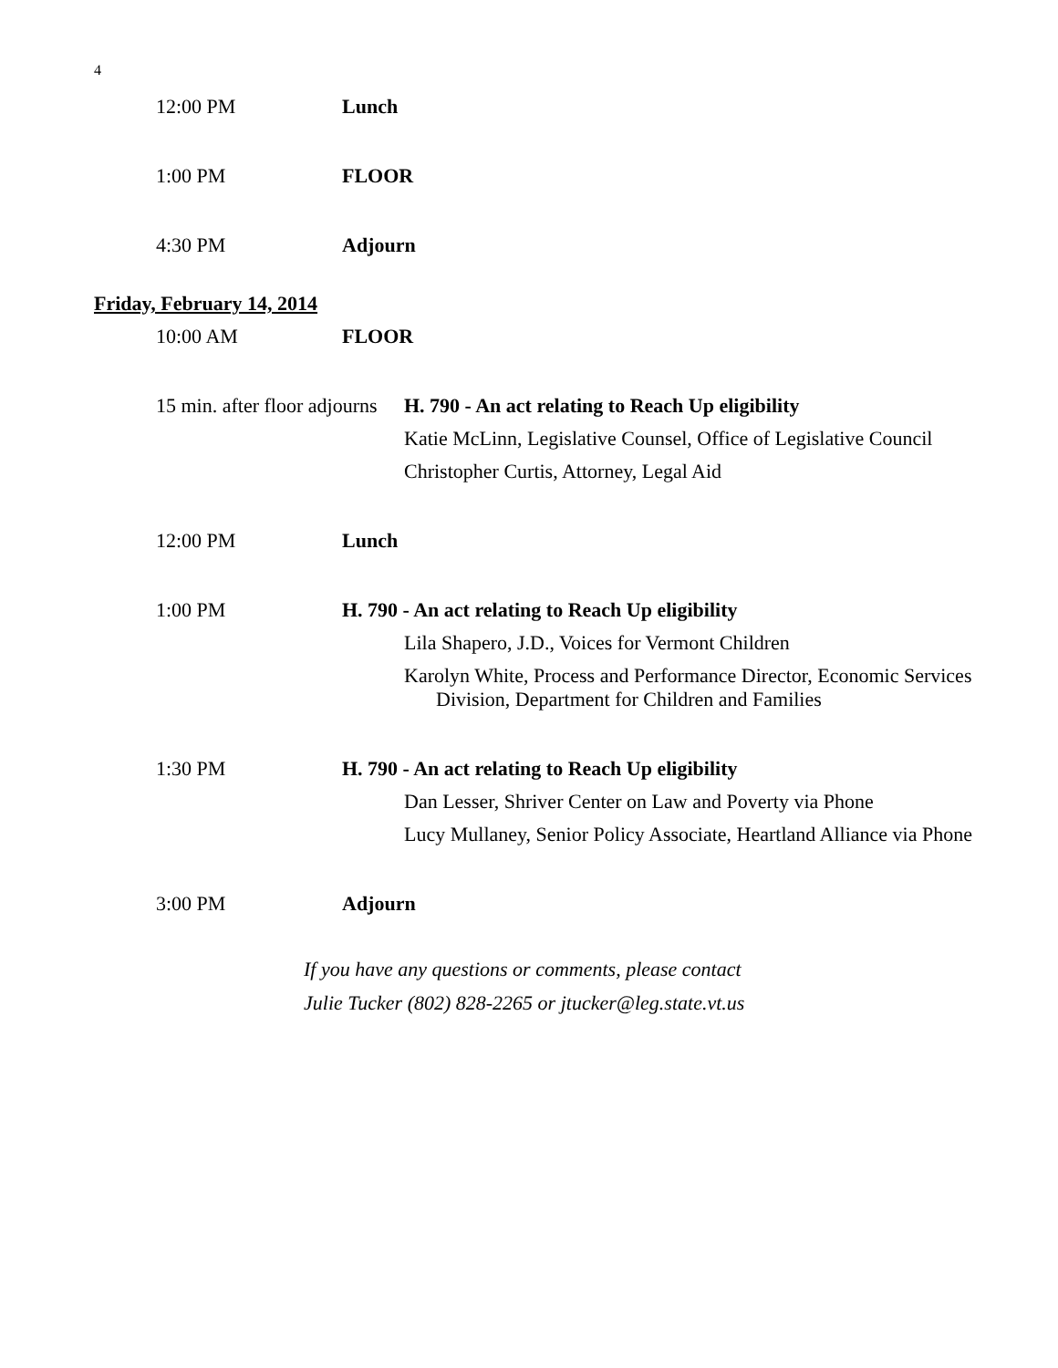4
12:00 PM Lunch
1:00 PM FLOOR
4:30 PM Adjourn
Friday, February 14, 2014
10:00 AM FLOOR
15 min. after floor adjourns
H. 790 - An act relating to Reach Up eligibility
Katie McLinn, Legislative Counsel, Office of Legislative Council
Christopher Curtis, Attorney, Legal Aid
12:00 PM Lunch
1:00 PM H. 790 - An act relating to Reach Up eligibility
Lila Shapero, J.D., Voices for Vermont Children
Karolyn White, Process and Performance Director, Economic Services Division, Department for Children and Families
1:30 PM H. 790 - An act relating to Reach Up eligibility
Dan Lesser, Shriver Center on Law and Poverty via Phone
Lucy Mullaney, Senior Policy Associate, Heartland Alliance via Phone
3:00 PM Adjourn
If you have any questions or comments, please contact
Julie Tucker (802) 828-2265 or jtucker@leg.state.vt.us